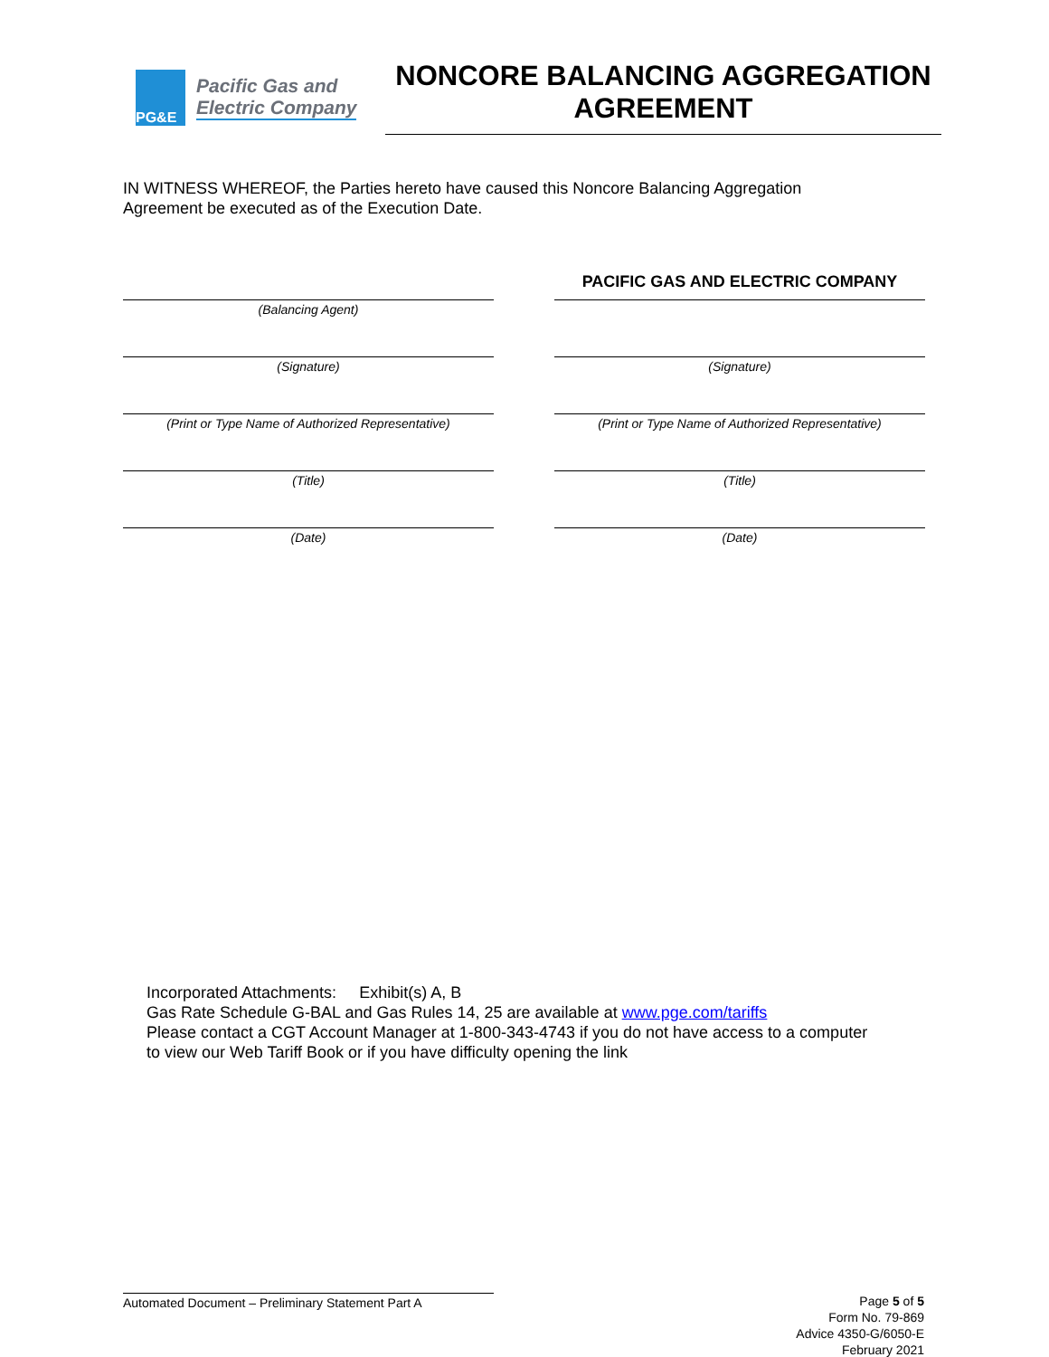PG&E
Pacific Gas and
Electric Company
NONCORE BALANCING AGGREGATION
AGREEMENT
IN WITNESS WHEREOF, the Parties hereto have caused this Noncore Balancing Aggregation Agreement be executed as of the Execution Date.
(Balancing Agent)
(Signature)
(Print or Type Name of Authorized Representative)
(Title)
(Date)
PACIFIC GAS AND ELECTRIC COMPANY
(Signature)
(Print or Type Name of Authorized Representative)
(Title)
(Date)
Incorporated Attachments: Exhibit(s) A, B
Gas Rate Schedule G-BAL and Gas Rules 14, 25 are available at www.pge.com/tariffs
Please contact a CGT Account Manager at 1-800-343-4743 if you do not have access to a computer
to view our Web Tariff Book or if you have difficulty opening the link
Automated Document – Preliminary Statement Part A
Page 5 of 5
Form No. 79-869
Advice 4350-G/6050-E
February 2021